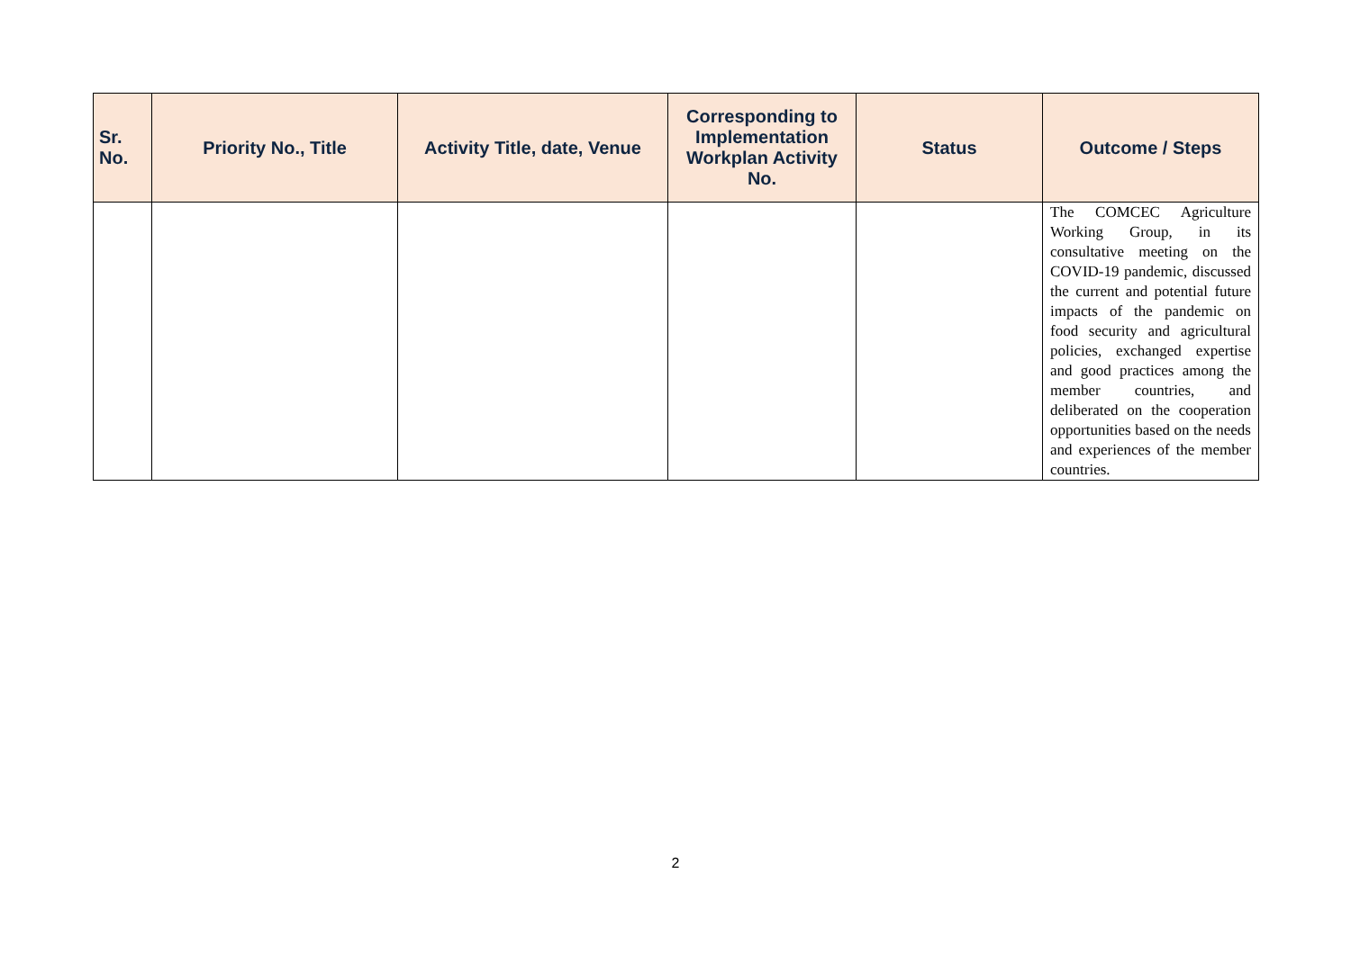| Sr. No. | Priority No., Title | Activity Title, date, Venue | Corresponding to Implementation Workplan Activity No. | Status | Outcome / Steps |
| --- | --- | --- | --- | --- | --- |
| | | | | | The COMCEC Agriculture Working Group, in its consultative meeting on the COVID-19 pandemic, discussed the current and potential future impacts of the pandemic on food security and agricultural policies, exchanged expertise and good practices among the member countries, and deliberated on the cooperation opportunities based on the needs and experiences of the member countries. |
2